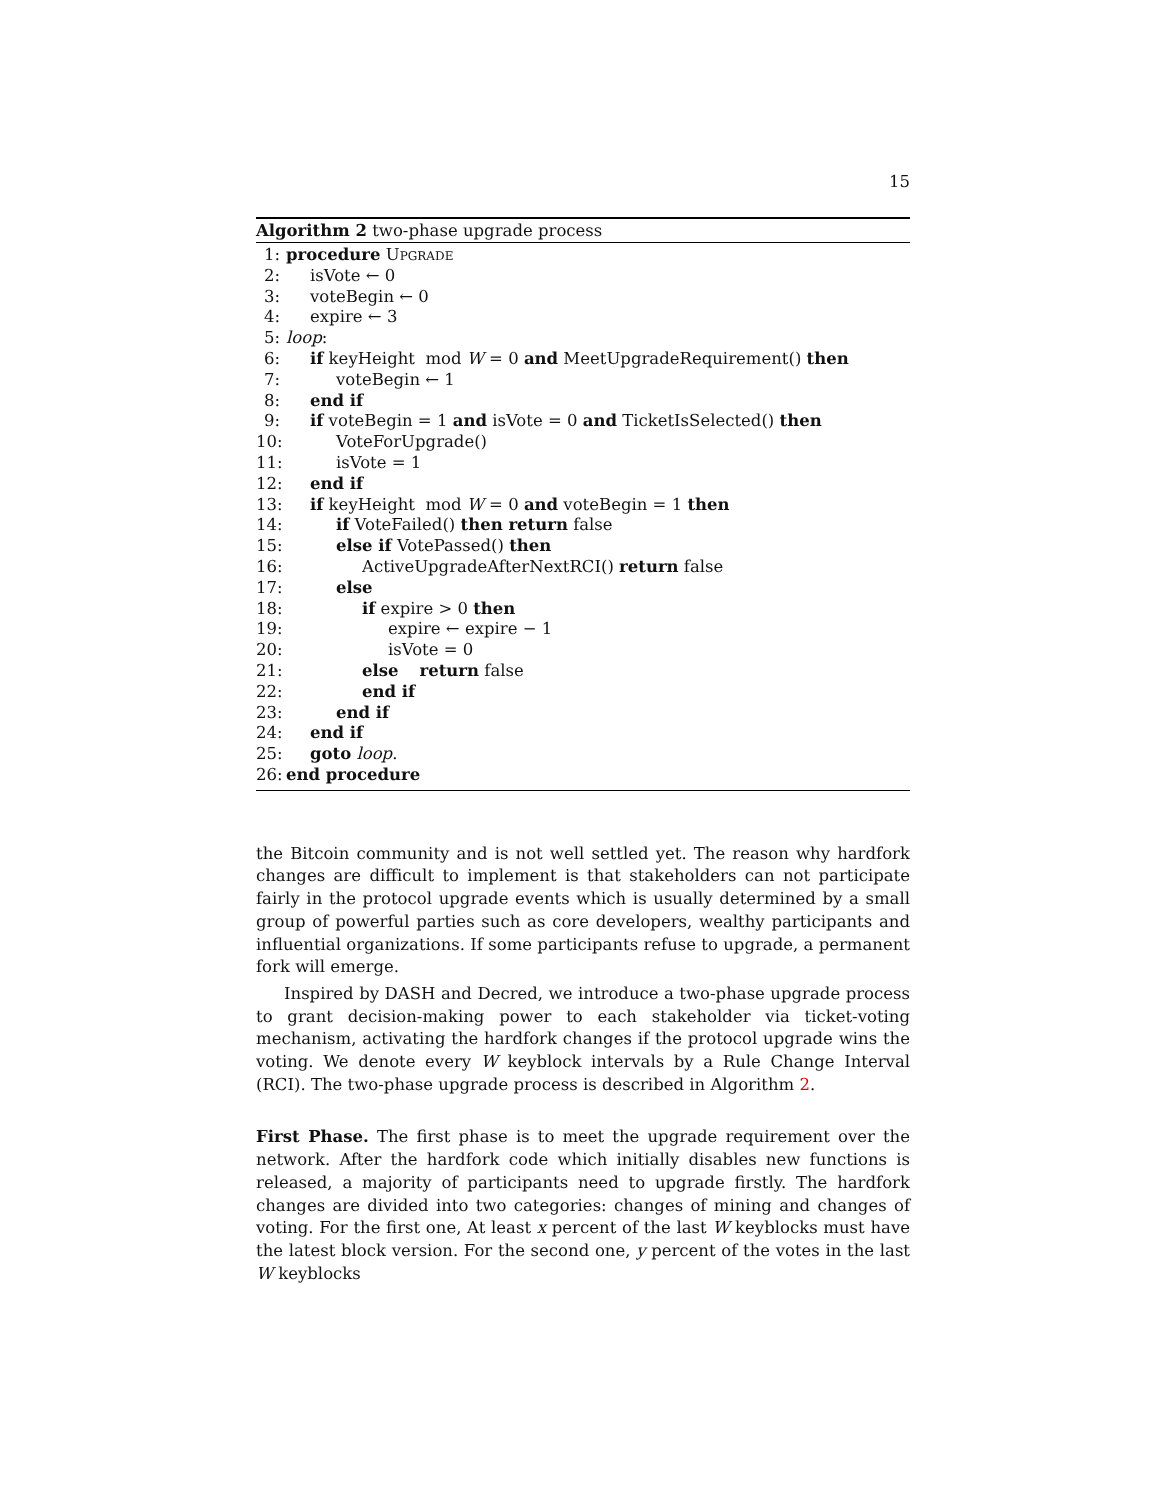15
Algorithm 2 two-phase upgrade process
1: procedure Upgrade
2: isVote ← 0
3: voteBegin ← 0
4: expire ← 3
5: loop:
6: if keyHeight mod W = 0 and MeetUpgradeRequirement() then
7: voteBegin ← 1
8: end if
9: if voteBegin = 1 and isVote = 0 and TicketIsSelected() then
10: VoteForUpgrade()
11: isVote = 1
12: end if
13: if keyHeight mod W = 0 and voteBegin = 1 then
14: if VoteFailed() then return false
15: else if VotePassed() then
16: ActiveUpgradeAfterNextRCI() return false
17: else
18: if expire > 0 then
19: expire ← expire − 1
20: isVote = 0
21: else return false
22: end if
23: end if
24: end if
25: goto loop.
26: end procedure
the Bitcoin community and is not well settled yet. The reason why hardfork changes are difficult to implement is that stakeholders can not participate fairly in the protocol upgrade events which is usually determined by a small group of powerful parties such as core developers, wealthy participants and influential organizations. If some participants refuse to upgrade, a permanent fork will emerge.
Inspired by DASH and Decred, we introduce a two-phase upgrade process to grant decision-making power to each stakeholder via ticket-voting mechanism, activating the hardfork changes if the protocol upgrade wins the voting. We denote every W keyblock intervals by a Rule Change Interval (RCI). The two-phase upgrade process is described in Algorithm 2.
First Phase. The first phase is to meet the upgrade requirement over the network. After the hardfork code which initially disables new functions is released, a majority of participants need to upgrade firstly. The hardfork changes are divided into two categories: changes of mining and changes of voting. For the first one, At least x percent of the last W keyblocks must have the latest block version. For the second one, y percent of the votes in the last W keyblocks